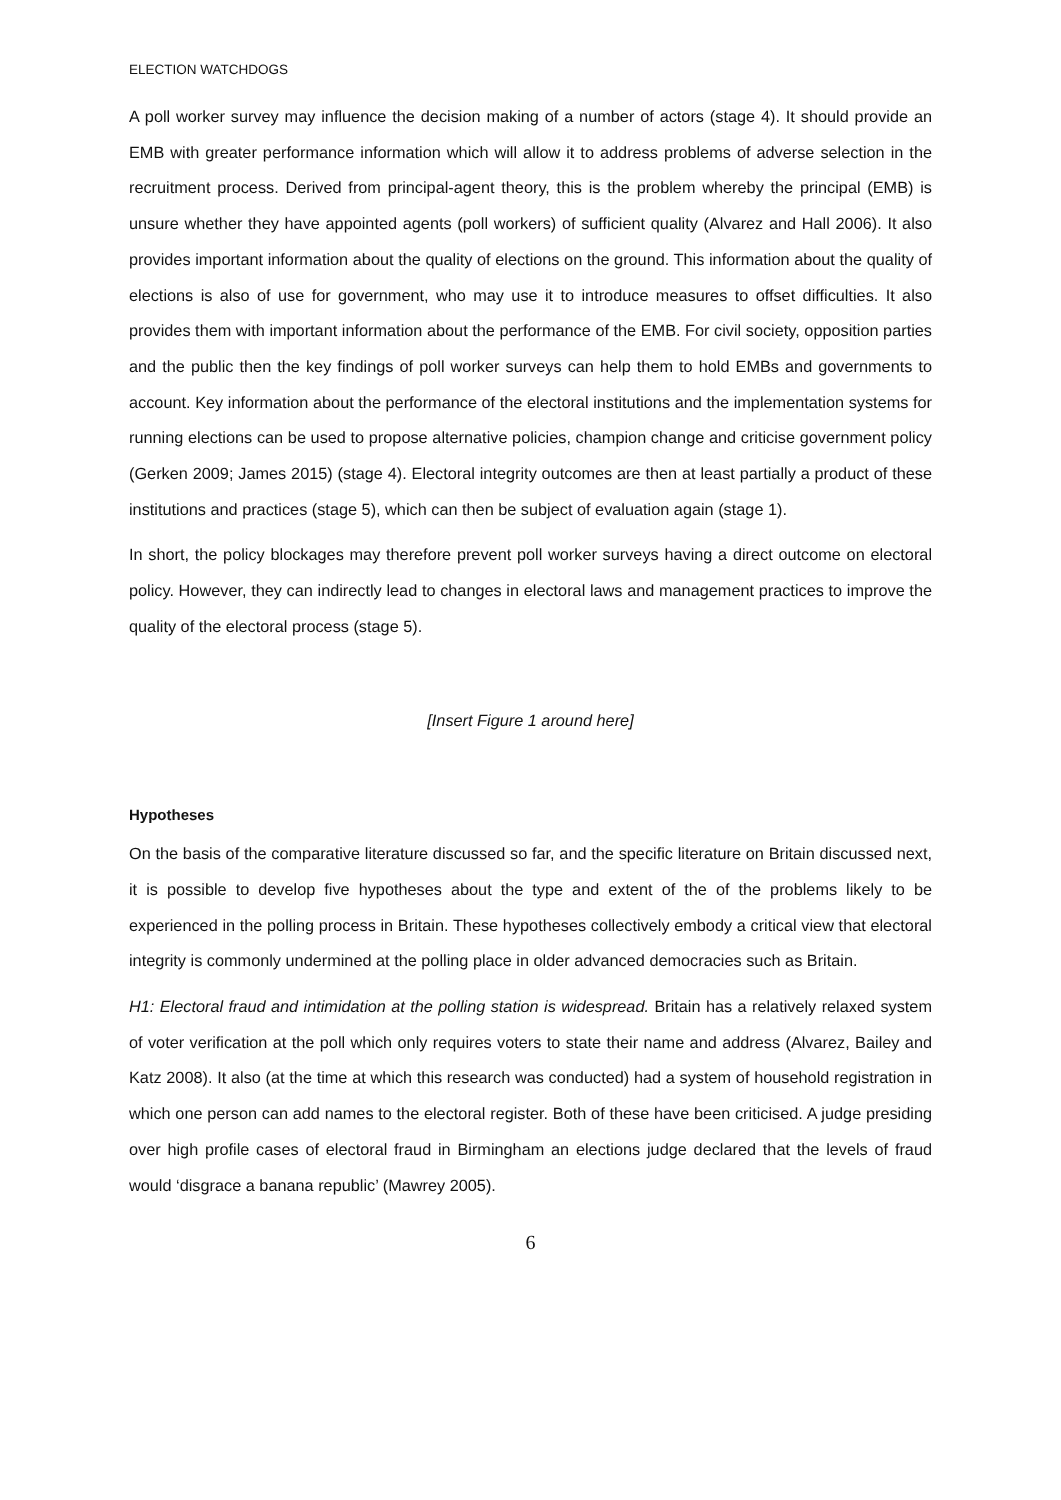ELECTION WATCHDOGS
A poll worker survey may influence the decision making of a number of actors (stage 4). It should provide an EMB with greater performance information which will allow it to address problems of adverse selection in the recruitment process. Derived from principal-agent theory, this is the problem whereby the principal (EMB) is unsure whether they have appointed agents (poll workers) of sufficient quality (Alvarez and Hall 2006). It also provides important information about the quality of elections on the ground. This information about the quality of elections is also of use for government, who may use it to introduce measures to offset difficulties. It also provides them with important information about the performance of the EMB. For civil society, opposition parties and the public then the key findings of poll worker surveys can help them to hold EMBs and governments to account. Key information about the performance of the electoral institutions and the implementation systems for running elections can be used to propose alternative policies, champion change and criticise government policy (Gerken 2009; James 2015) (stage 4). Electoral integrity outcomes are then at least partially a product of these institutions and practices (stage 5), which can then be subject of evaluation again (stage 1).
In short, the policy blockages may therefore prevent poll worker surveys having a direct outcome on electoral policy. However, they can indirectly lead to changes in electoral laws and management practices to improve the quality of the electoral process (stage 5).
[Insert Figure 1 around here]
Hypotheses
On the basis of the comparative literature discussed so far, and the specific literature on Britain discussed next, it is possible to develop five hypotheses about the type and extent of the of the problems likely to be experienced in the polling process in Britain. These hypotheses collectively embody a critical view that electoral integrity is commonly undermined at the polling place in older advanced democracies such as Britain.
H1: Electoral fraud and intimidation at the polling station is widespread. Britain has a relatively relaxed system of voter verification at the poll which only requires voters to state their name and address (Alvarez, Bailey and Katz 2008). It also (at the time at which this research was conducted) had a system of household registration in which one person can add names to the electoral register. Both of these have been criticised. A judge presiding over high profile cases of electoral fraud in Birmingham an elections judge declared that the levels of fraud would ‘disgrace a banana republic’ (Mawrey 2005).
6